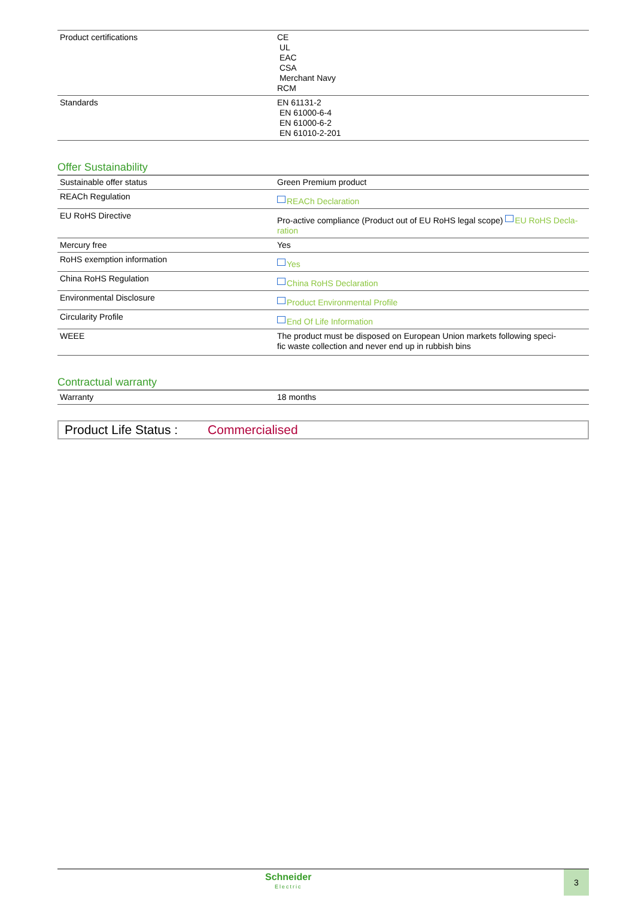| Product certifications | CE UL EAC CSA Merchant Navy RCM |
| Standards | EN 61131-2 EN 61000-6-4 EN 61000-6-2 EN 61010-2-201 |
Offer Sustainability
| Sustainable offer status | Green Premium product |
| REACh Regulation | REACh Declaration |
| EU RoHS Directive | Pro-active compliance (Product out of EU RoHS legal scope) EU RoHS Decla-ration |
| Mercury free | Yes |
| RoHS exemption information | Yes |
| China RoHS Regulation | China RoHS Declaration |
| Environmental Disclosure | Product Environmental Profile |
| Circularity Profile | End Of Life Information |
| WEEE | The product must be disposed on European Union markets following speci- fic waste collection and never end up in rubbish bins |
Contractual warranty
| Warranty | 18 months |
Product Life Status : Commercialised
Schneider
Electric
3